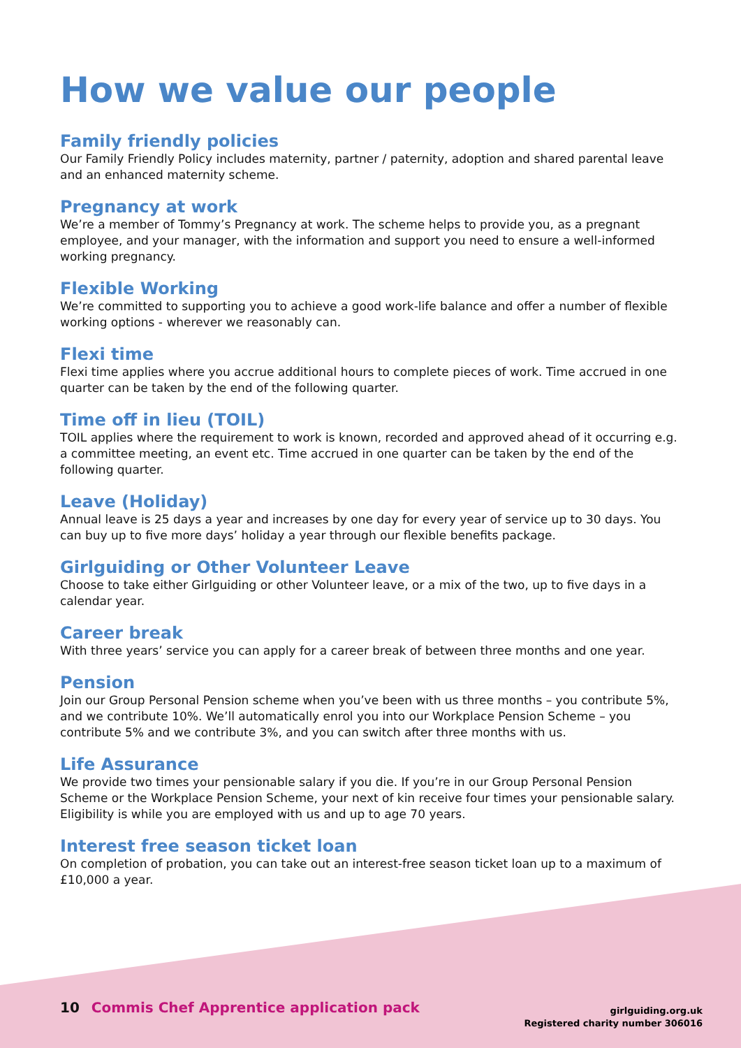How we value our people
Family friendly policies
Our Family Friendly Policy includes maternity, partner / paternity, adoption and shared parental leave and an enhanced maternity scheme.
Pregnancy at work
We’re a member of Tommy’s Pregnancy at work. The scheme helps to provide you, as a pregnant employee, and your manager, with the information and support you need to ensure a well-informed working pregnancy.
Flexible Working
We’re committed to supporting you to achieve a good work-life balance and offer a number of flexible working options - wherever we reasonably can.
Flexi time
Flexi time applies where you accrue additional hours to complete pieces of work. Time accrued in one quarter can be taken by the end of the following quarter.
Time off in lieu (TOIL)
TOIL applies where the requirement to work is known, recorded and approved ahead of it occurring e.g. a committee meeting, an event etc. Time accrued in one quarter can be taken by the end of the following quarter.
Leave (Holiday)
Annual leave is 25 days a year and increases by one day for every year of service up to 30 days. You can buy up to five more days’ holiday a year through our flexible benefits package.
Girlguiding or Other Volunteer Leave
Choose to take either Girlguiding or other Volunteer leave, or a mix of the two, up to five days in a calendar year.
Career break
With three years’ service you can apply for a career break of between three months and one year.
Pension
Join our Group Personal Pension scheme when you’ve been with us three months – you contribute 5%, and we contribute 10%. We’ll automatically enrol you into our Workplace Pension Scheme – you contribute 5% and we contribute 3%, and you can switch after three months with us.
Life Assurance
We provide two times your pensionable salary if you die. If you’re in our Group Personal Pension Scheme or the Workplace Pension Scheme, your next of kin receive four times your pensionable salary. Eligibility is while you are employed with us and up to age 70 years.
Interest free season ticket loan
On completion of probation, you can take out an interest-free season ticket loan up to a maximum of £10,000 a year.
10 Commis Chef Apprentice application pack
girlguiding.org.uk
Registered charity number 306016